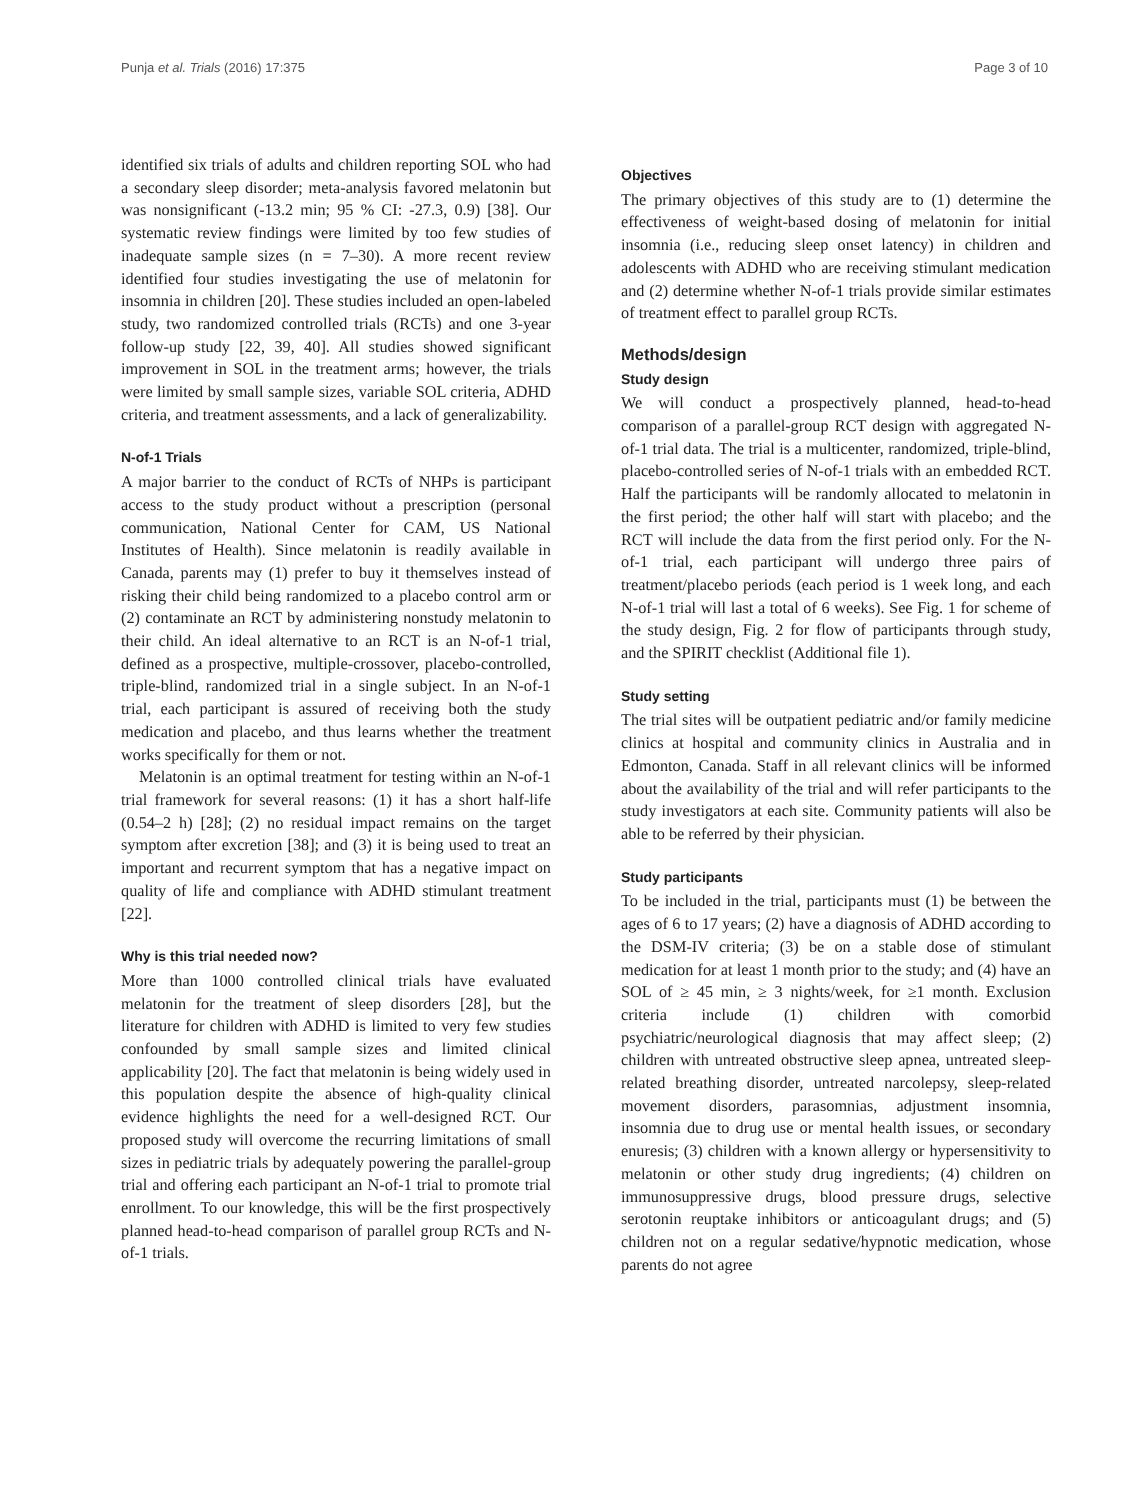Punja et al. Trials (2016) 17:375 Page 3 of 10
identified six trials of adults and children reporting SOL who had a secondary sleep disorder; meta-analysis favored melatonin but was nonsignificant (-13.2 min; 95 % CI: -27.3, 0.9) [38]. Our systematic review findings were limited by too few studies of inadequate sample sizes (n = 7–30). A more recent review identified four studies investigating the use of melatonin for insomnia in children [20]. These studies included an open-labeled study, two randomized controlled trials (RCTs) and one 3-year follow-up study [22, 39, 40]. All studies showed significant improvement in SOL in the treatment arms; however, the trials were limited by small sample sizes, variable SOL criteria, ADHD criteria, and treatment assessments, and a lack of generalizability.
N-of-1 Trials
A major barrier to the conduct of RCTs of NHPs is participant access to the study product without a prescription (personal communication, National Center for CAM, US National Institutes of Health). Since melatonin is readily available in Canada, parents may (1) prefer to buy it themselves instead of risking their child being randomized to a placebo control arm or (2) contaminate an RCT by administering nonstudy melatonin to their child. An ideal alternative to an RCT is an N-of-1 trial, defined as a prospective, multiple-crossover, placebo-controlled, triple-blind, randomized trial in a single subject. In an N-of-1 trial, each participant is assured of receiving both the study medication and placebo, and thus learns whether the treatment works specifically for them or not.
Melatonin is an optimal treatment for testing within an N-of-1 trial framework for several reasons: (1) it has a short half-life (0.54–2 h) [28]; (2) no residual impact remains on the target symptom after excretion [38]; and (3) it is being used to treat an important and recurrent symptom that has a negative impact on quality of life and compliance with ADHD stimulant treatment [22].
Why is this trial needed now?
More than 1000 controlled clinical trials have evaluated melatonin for the treatment of sleep disorders [28], but the literature for children with ADHD is limited to very few studies confounded by small sample sizes and limited clinical applicability [20]. The fact that melatonin is being widely used in this population despite the absence of high-quality clinical evidence highlights the need for a well-designed RCT. Our proposed study will overcome the recurring limitations of small sizes in pediatric trials by adequately powering the parallel-group trial and offering each participant an N-of-1 trial to promote trial enrollment. To our knowledge, this will be the first prospectively planned head-to-head comparison of parallel group RCTs and N-of-1 trials.
Objectives
The primary objectives of this study are to (1) determine the effectiveness of weight-based dosing of melatonin for initial insomnia (i.e., reducing sleep onset latency) in children and adolescents with ADHD who are receiving stimulant medication and (2) determine whether N-of-1 trials provide similar estimates of treatment effect to parallel group RCTs.
Methods/design
Study design
We will conduct a prospectively planned, head-to-head comparison of a parallel-group RCT design with aggregated N-of-1 trial data. The trial is a multicenter, randomized, triple-blind, placebo-controlled series of N-of-1 trials with an embedded RCT. Half the participants will be randomly allocated to melatonin in the first period; the other half will start with placebo; and the RCT will include the data from the first period only. For the N-of-1 trial, each participant will undergo three pairs of treatment/placebo periods (each period is 1 week long, and each N-of-1 trial will last a total of 6 weeks). See Fig. 1 for scheme of the study design, Fig. 2 for flow of participants through study, and the SPIRIT checklist (Additional file 1).
Study setting
The trial sites will be outpatient pediatric and/or family medicine clinics at hospital and community clinics in Australia and in Edmonton, Canada. Staff in all relevant clinics will be informed about the availability of the trial and will refer participants to the study investigators at each site. Community patients will also be able to be referred by their physician.
Study participants
To be included in the trial, participants must (1) be between the ages of 6 to 17 years; (2) have a diagnosis of ADHD according to the DSM-IV criteria; (3) be on a stable dose of stimulant medication for at least 1 month prior to the study; and (4) have an SOL of ≥ 45 min, ≥ 3 nights/week, for ≥1 month. Exclusion criteria include (1) children with comorbid psychiatric/neurological diagnosis that may affect sleep; (2) children with untreated obstructive sleep apnea, untreated sleep-related breathing disorder, untreated narcolepsy, sleep-related movement disorders, parasomnias, adjustment insomnia, insomnia due to drug use or mental health issues, or secondary enuresis; (3) children with a known allergy or hypersensitivity to melatonin or other study drug ingredients; (4) children on immunosuppressive drugs, blood pressure drugs, selective serotonin reuptake inhibitors or anticoagulant drugs; and (5) children not on a regular sedative/hypnotic medication, whose parents do not agree